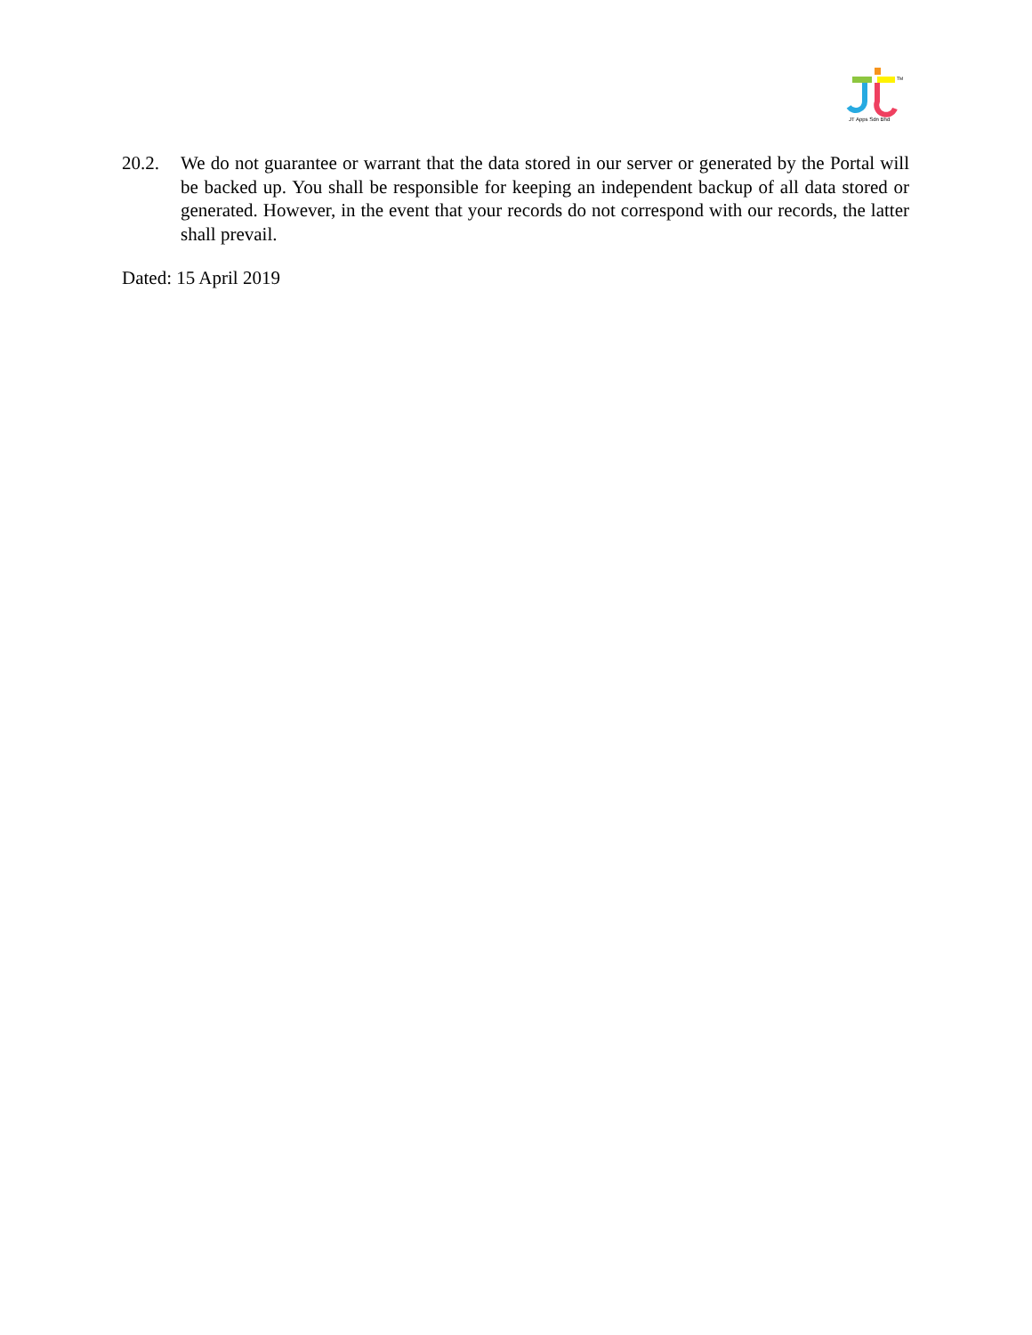TM
JT Apps Sdn Bhd
20.2. We do not guarantee or warrant that the data stored in our server or generated by the Portal will be backed up. You shall be responsible for keeping an independent backup of all data stored or generated. However, in the event that your records do not correspond with our records, the latter shall prevail.
Dated: 15 April 2019